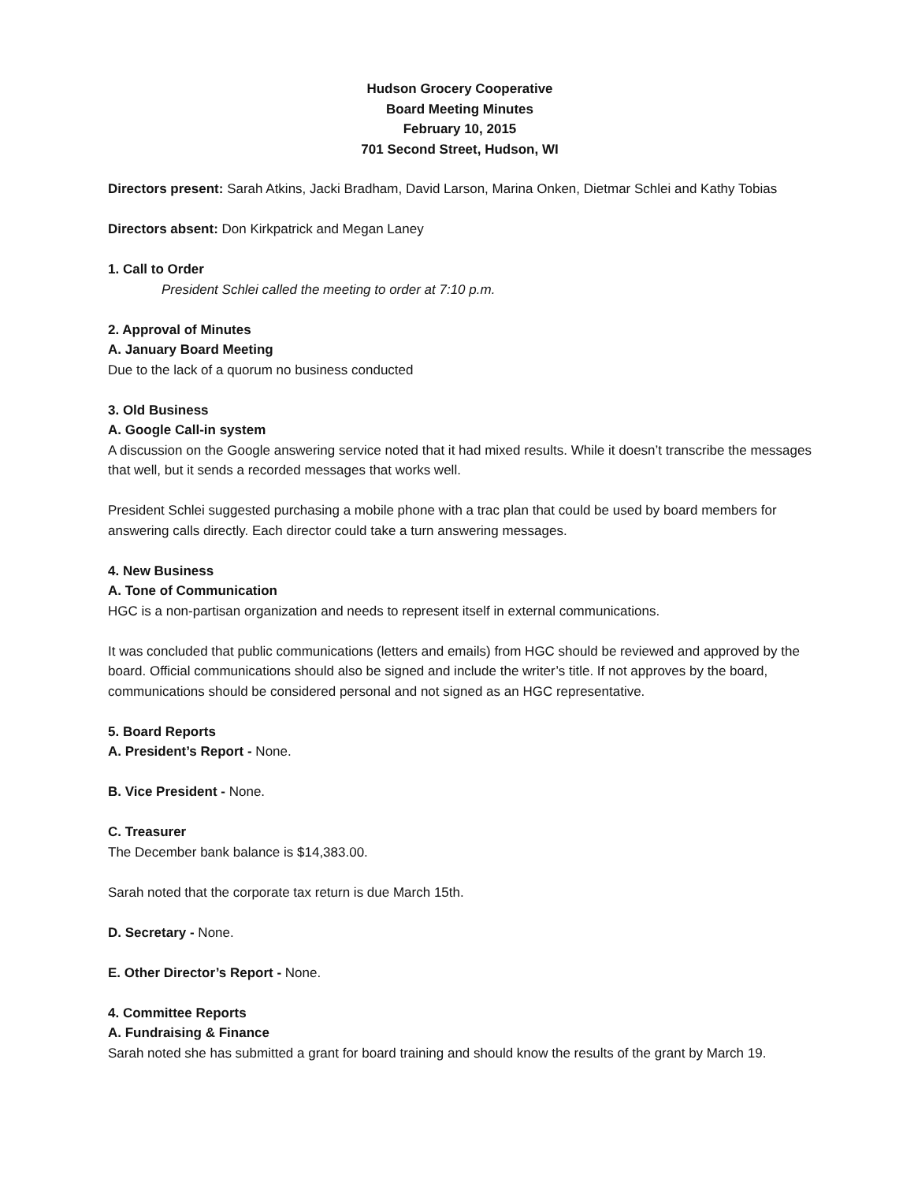Hudson Grocery Cooperative
Board Meeting Minutes
February 10, 2015
701 Second Street, Hudson, WI
Directors present: Sarah Atkins, Jacki Bradham, David Larson, Marina Onken, Dietmar Schlei and Kathy Tobias
Directors absent: Don Kirkpatrick and Megan Laney
1. Call to Order
President Schlei called the meeting to order at 7:10 p.m.
2. Approval of Minutes
A. January Board Meeting
Due to the lack of a quorum no business conducted
3. Old Business
A. Google Call-in system
A discussion on the Google answering service noted that it had mixed results. While it doesn’t transcribe the messages that well, but it sends a recorded messages that works well.
President Schlei suggested purchasing a mobile phone with a trac plan that could be used by board members for answering calls directly. Each director could take a turn answering messages.
4. New Business
A. Tone of Communication
HGC is a non-partisan organization and needs to represent itself in external communications.
It was concluded that public communications (letters and emails) from HGC should be reviewed and approved by the board. Official communications should also be signed and include the writer’s title. If not approves by the board, communications should be considered personal and not signed as an HGC representative.
5. Board Reports
A. President’s Report - None.
B. Vice President - None.
C. Treasurer
The December bank balance is $14,383.00.
Sarah noted that the corporate tax return is due March 15th.
D. Secretary - None.
E. Other Director’s Report - None.
4. Committee Reports
A. Fundraising & Finance
Sarah noted she has submitted a grant for board training and should know the results of the grant by March 19.